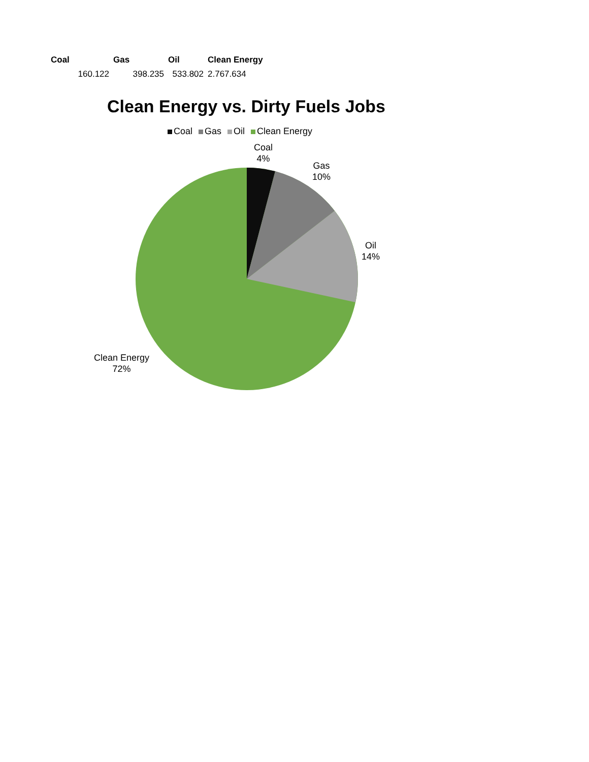| Coal | Gas | Oil | Clean Energy |
| --- | --- | --- | --- |
| 160.122 | 398.235 | 533.802 | 2.767.634 |
Clean Energy vs. Dirty Fuels Jobs
Coal Gas Oil Clean Energy
Coal
4%
Gas
10%
Oil
14%
Clean Energy
72%